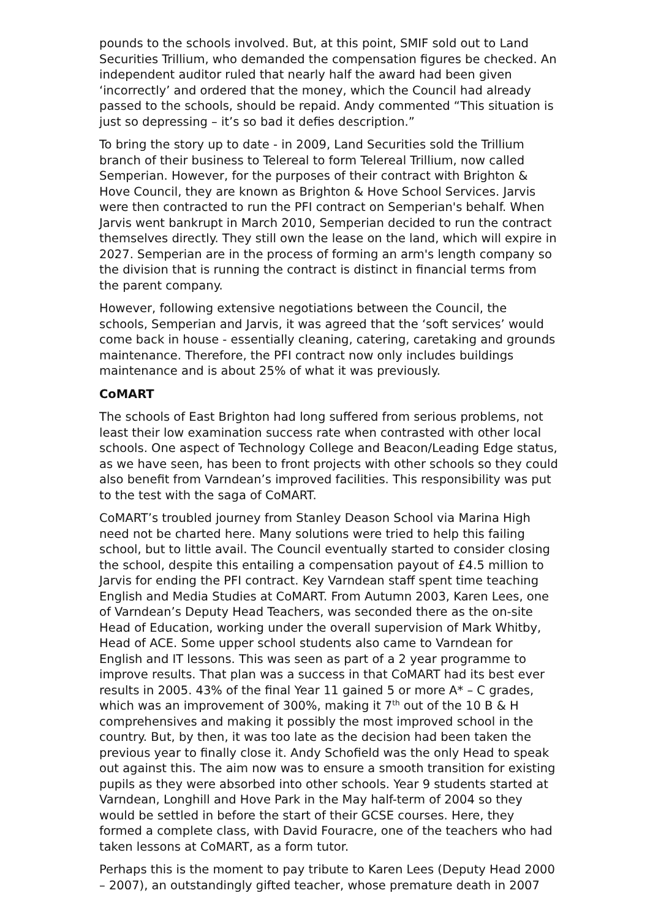pounds to the schools involved. But, at this point, SMIF sold out to Land Securities Trillium, who demanded the compensation figures be checked. An independent auditor ruled that nearly half the award had been given ‘incorrectly’ and ordered that the money, which the Council had already passed to the schools, should be repaid. Andy commented “This situation is just so depressing – it’s so bad it defies description.”
To bring the story up to date - in 2009, Land Securities sold the Trillium branch of their business to Telereal to form Telereal Trillium, now called Semperian. However, for the purposes of their contract with Brighton & Hove Council, they are known as Brighton & Hove School Services. Jarvis were then contracted to run the PFI contract on Semperian's behalf. When Jarvis went bankrupt in March 2010, Semperian decided to run the contract themselves directly. They still own the lease on the land, which will expire in 2027. Semperian are in the process of forming an arm's length company so the division that is running the contract is distinct in financial terms from the parent company.
However, following extensive negotiations between the Council, the schools, Semperian and Jarvis, it was agreed that the ‘soft services’ would come back in house - essentially cleaning, catering, caretaking and grounds maintenance. Therefore, the PFI contract now only includes buildings maintenance and is about 25% of what it was previously.
CoMART
The schools of East Brighton had long suffered from serious problems, not least their low examination success rate when contrasted with other local schools. One aspect of Technology College and Beacon/Leading Edge status, as we have seen, has been to front projects with other schools so they could also benefit from Varndean’s improved facilities. This responsibility was put to the test with the saga of CoMART.
CoMART’s troubled journey from Stanley Deason School via Marina High need not be charted here. Many solutions were tried to help this failing school, but to little avail. The Council eventually started to consider closing the school, despite this entailing a compensation payout of £4.5 million to Jarvis for ending the PFI contract. Key Varndean staff spent time teaching English and Media Studies at CoMART. From Autumn 2003, Karen Lees, one of Varndean’s Deputy Head Teachers, was seconded there as the on-site Head of Education, working under the overall supervision of Mark Whitby, Head of ACE. Some upper school students also came to Varndean for English and IT lessons. This was seen as part of a 2 year programme to improve results. That plan was a success in that CoMART had its best ever results in 2005. 43% of the final Year 11 gained 5 or more A* – C grades, which was an improvement of 300%, making it 7<sup>th</sup> out of the 10 B & H comprehensives and making it possibly the most improved school in the country. But, by then, it was too late as the decision had been taken the previous year to finally close it. Andy Schofield was the only Head to speak out against this. The aim now was to ensure a smooth transition for existing pupils as they were absorbed into other schools. Year 9 students started at Varndean, Longhill and Hove Park in the May half-term of 2004 so they would be settled in before the start of their GCSE courses. Here, they formed a complete class, with David Fouracre, one of the teachers who had taken lessons at CoMART, as a form tutor.
Perhaps this is the moment to pay tribute to Karen Lees (Deputy Head 2000 – 2007), an outstandingly gifted teacher, whose premature death in 2007